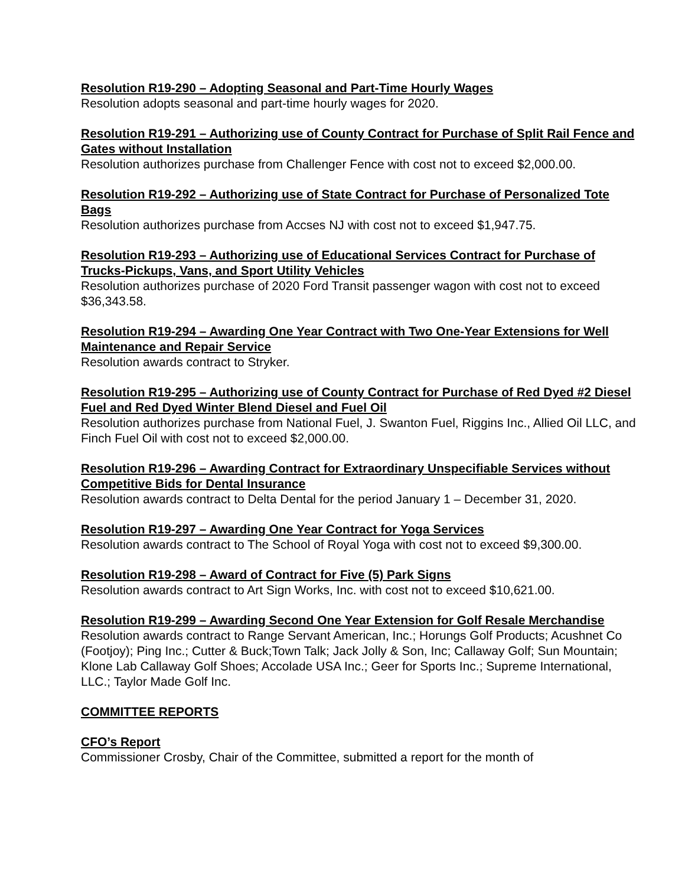Resolution R19-290 – Adopting Seasonal and Part-Time Hourly Wages
Resolution adopts seasonal and part-time hourly wages for 2020.
Resolution R19-291 – Authorizing use of County Contract for Purchase of Split Rail Fence and Gates without Installation
Resolution authorizes purchase from Challenger Fence with cost not to exceed $2,000.00.
Resolution R19-292 – Authorizing use of State Contract for Purchase of Personalized Tote Bags
Resolution authorizes purchase from Accses NJ with cost not to exceed $1,947.75.
Resolution R19-293 – Authorizing use of Educational Services Contract for Purchase of Trucks-Pickups, Vans, and Sport Utility Vehicles
Resolution authorizes purchase of 2020 Ford Transit passenger wagon with cost not to exceed $36,343.58.
Resolution R19-294 – Awarding One Year Contract with Two One-Year Extensions for Well Maintenance and Repair Service
Resolution awards contract to Stryker.
Resolution R19-295 – Authorizing use of County Contract for Purchase of Red Dyed #2 Diesel Fuel and Red Dyed Winter Blend Diesel and Fuel Oil
Resolution authorizes purchase from National Fuel, J. Swanton Fuel, Riggins Inc., Allied Oil LLC, and Finch Fuel Oil with cost not to exceed $2,000.00.
Resolution R19-296 – Awarding Contract for Extraordinary Unspecifiable Services without Competitive Bids for Dental Insurance
Resolution awards contract to Delta Dental for the period January 1 – December 31, 2020.
Resolution R19-297 – Awarding One Year Contract for Yoga Services
Resolution awards contract to The School of Royal Yoga with cost not to exceed $9,300.00.
Resolution R19-298 – Award of Contract for Five (5) Park Signs
Resolution awards contract to Art Sign Works, Inc. with cost not to exceed $10,621.00.
Resolution R19-299 – Awarding Second One Year Extension for Golf Resale Merchandise
Resolution awards contract to Range Servant American, Inc.; Horungs Golf Products; Acushnet Co (Footjoy); Ping Inc.; Cutter & Buck;Town Talk; Jack Jolly & Son, Inc; Callaway Golf; Sun Mountain; Klone Lab Callaway Golf Shoes; Accolade USA Inc.; Geer for Sports Inc.; Supreme International, LLC.; Taylor Made Golf Inc.
COMMITTEE REPORTS
CFO’s Report
Commissioner Crosby, Chair of the Committee, submitted a report for the month of